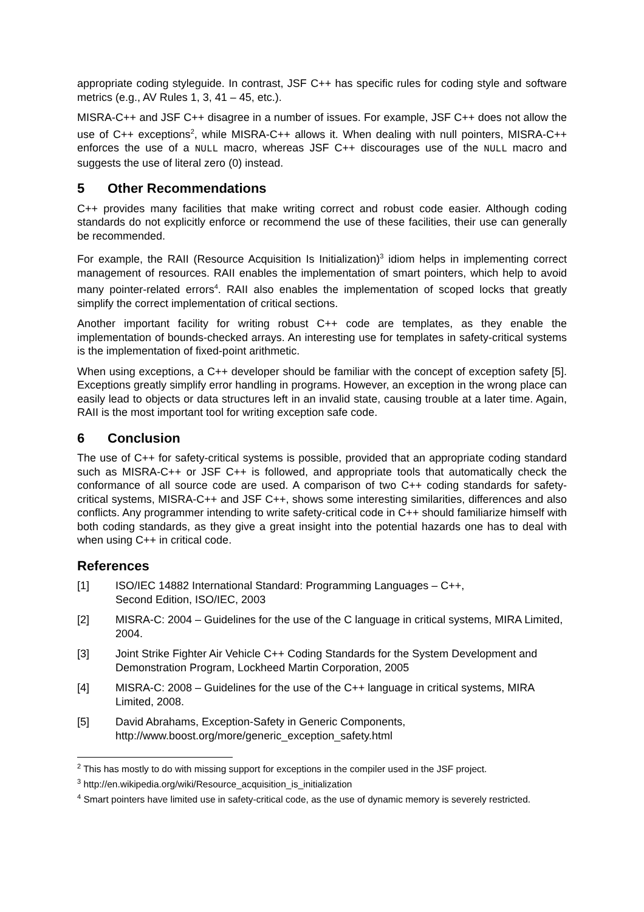appropriate coding styleguide. In contrast, JSF C++ has specific rules for coding style and software metrics (e.g., AV Rules 1, 3, 41 – 45, etc.).
MISRA-C++ and JSF C++ disagree in a number of issues. For example, JSF C++ does not allow the use of C++ exceptions<sup>2</sup>, while MISRA-C++ allows it. When dealing with null pointers, MISRA-C++ enforces the use of a NULL macro, whereas JSF C++ discourages use of the NULL macro and suggests the use of literal zero (0) instead.
5 Other Recommendations
C++ provides many facilities that make writing correct and robust code easier. Although coding standards do not explicitly enforce or recommend the use of these facilities, their use can generally be recommended.
For example, the RAII (Resource Acquisition Is Initialization)<sup>3</sup> idiom helps in implementing correct management of resources. RAII enables the implementation of smart pointers, which help to avoid many pointer-related errors<sup>4</sup>. RAII also enables the implementation of scoped locks that greatly simplify the correct implementation of critical sections.
Another important facility for writing robust C++ code are templates, as they enable the implementation of bounds-checked arrays. An interesting use for templates in safety-critical systems is the implementation of fixed-point arithmetic.
When using exceptions, a C++ developer should be familiar with the concept of exception safety [5]. Exceptions greatly simplify error handling in programs. However, an exception in the wrong place can easily lead to objects or data structures left in an invalid state, causing trouble at a later time. Again, RAII is the most important tool for writing exception safe code.
6 Conclusion
The use of C++ for safety-critical systems is possible, provided that an appropriate coding standard such as MISRA-C++ or JSF C++ is followed, and appropriate tools that automatically check the conformance of all source code are used. A comparison of two C++ coding standards for safety-critical systems, MISRA-C++ and JSF C++, shows some interesting similarities, differences and also conflicts. Any programmer intending to write safety-critical code in C++ should familiarize himself with both coding standards, as they give a great insight into the potential hazards one has to deal with when using C++ in critical code.
References
[1] ISO/IEC 14882 International Standard: Programming Languages – C++,
Second Edition, ISO/IEC, 2003
[2] MISRA-C: 2004 – Guidelines for the use of the C language in critical systems, MIRA Limited, 2004.
[3] Joint Strike Fighter Air Vehicle C++ Coding Standards for the System Development and Demonstration Program, Lockheed Martin Corporation, 2005
[4] MISRA-C: 2008 – Guidelines for the use of the C++ language in critical systems, MIRA Limited, 2008.
[5] David Abrahams, Exception-Safety in Generic Components,
http://www.boost.org/more/generic_exception_safety.html
<sup>2</sup> This has mostly to do with missing support for exceptions in the compiler used in the JSF project.
<sup>3</sup> http://en.wikipedia.org/wiki/Resource_acquisition_is_initialization
<sup>4</sup> Smart pointers have limited use in safety-critical code, as the use of dynamic memory is severely restricted.